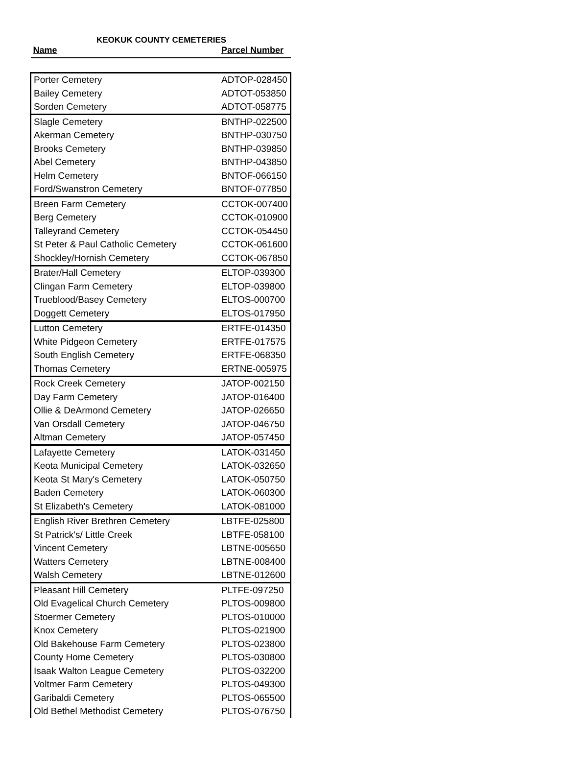KEOKUK COUNTY CEMETERIES
| Name | Parcel Number |
| --- | --- |
| Porter Cemetery | ADTOP-028450 |
| Bailey Cemetery | ADTOT-053850 |
| Sorden Cemetery | ADTOT-058775 |
| Slagle Cemetery | BNTHP-022500 |
| Akerman Cemetery | BNTHP-030750 |
| Brooks Cemetery | BNTHP-039850 |
| Abel Cemetery | BNTHP-043850 |
| Helm Cemetery | BNTOF-066150 |
| Ford/Swanstron Cemetery | BNTOF-077850 |
| Breen Farm Cemetery | CCTOK-007400 |
| Berg Cemetery | CCTOK-010900 |
| Talleyrand Cemetery | CCTOK-054450 |
| St Peter & Paul Catholic Cemetery | CCTOK-061600 |
| Shockley/Hornish Cemetery | CCTOK-067850 |
| Brater/Hall Cemetery | ELTOP-039300 |
| Clingan Farm Cemetery | ELTOP-039800 |
| Trueblood/Basey Cemetery | ELTOS-000700 |
| Doggett Cemetery | ELTOS-017950 |
| Lutton Cemetery | ERTFE-014350 |
| White Pidgeon Cemetery | ERTFE-017575 |
| South English Cemetery | ERTFE-068350 |
| Thomas Cemetery | ERTNE-005975 |
| Rock Creek Cemetery | JATOP-002150 |
| Day Farm Cemetery | JATOP-016400 |
| Ollie & DeArmond Cemetery | JATOP-026650 |
| Van Orsdall Cemetery | JATOP-046750 |
| Altman Cemetery | JATOP-057450 |
| Lafayette Cemetery | LATOK-031450 |
| Keota Municipal Cemetery | LATOK-032650 |
| Keota St Mary's Cemetery | LATOK-050750 |
| Baden Cemetery | LATOK-060300 |
| St Elizabeth's Cemetery | LATOK-081000 |
| English River Brethren Cemetery | LBTFE-025800 |
| St Patrick's/ Little Creek | LBTFE-058100 |
| Vincent Cemetery | LBTNE-005650 |
| Watters Cemetery | LBTNE-008400 |
| Walsh Cemetery | LBTNE-012600 |
| Pleasant Hill Cemetery | PLTFE-097250 |
| Old Evagelical Church Cemetery | PLTOS-009800 |
| Stoermer Cemetery | PLTOS-010000 |
| Knox Cemetery | PLTOS-021900 |
| Old Bakehouse Farm Cemetery | PLTOS-023800 |
| County Home Cemetery | PLTOS-030800 |
| Isaak Walton League Cemetery | PLTOS-032200 |
| Voltmer Farm Cemetery | PLTOS-049300 |
| Garibaldi Cemetery | PLTOS-065500 |
| Old Bethel Methodist Cemetery | PLTOS-076750 |